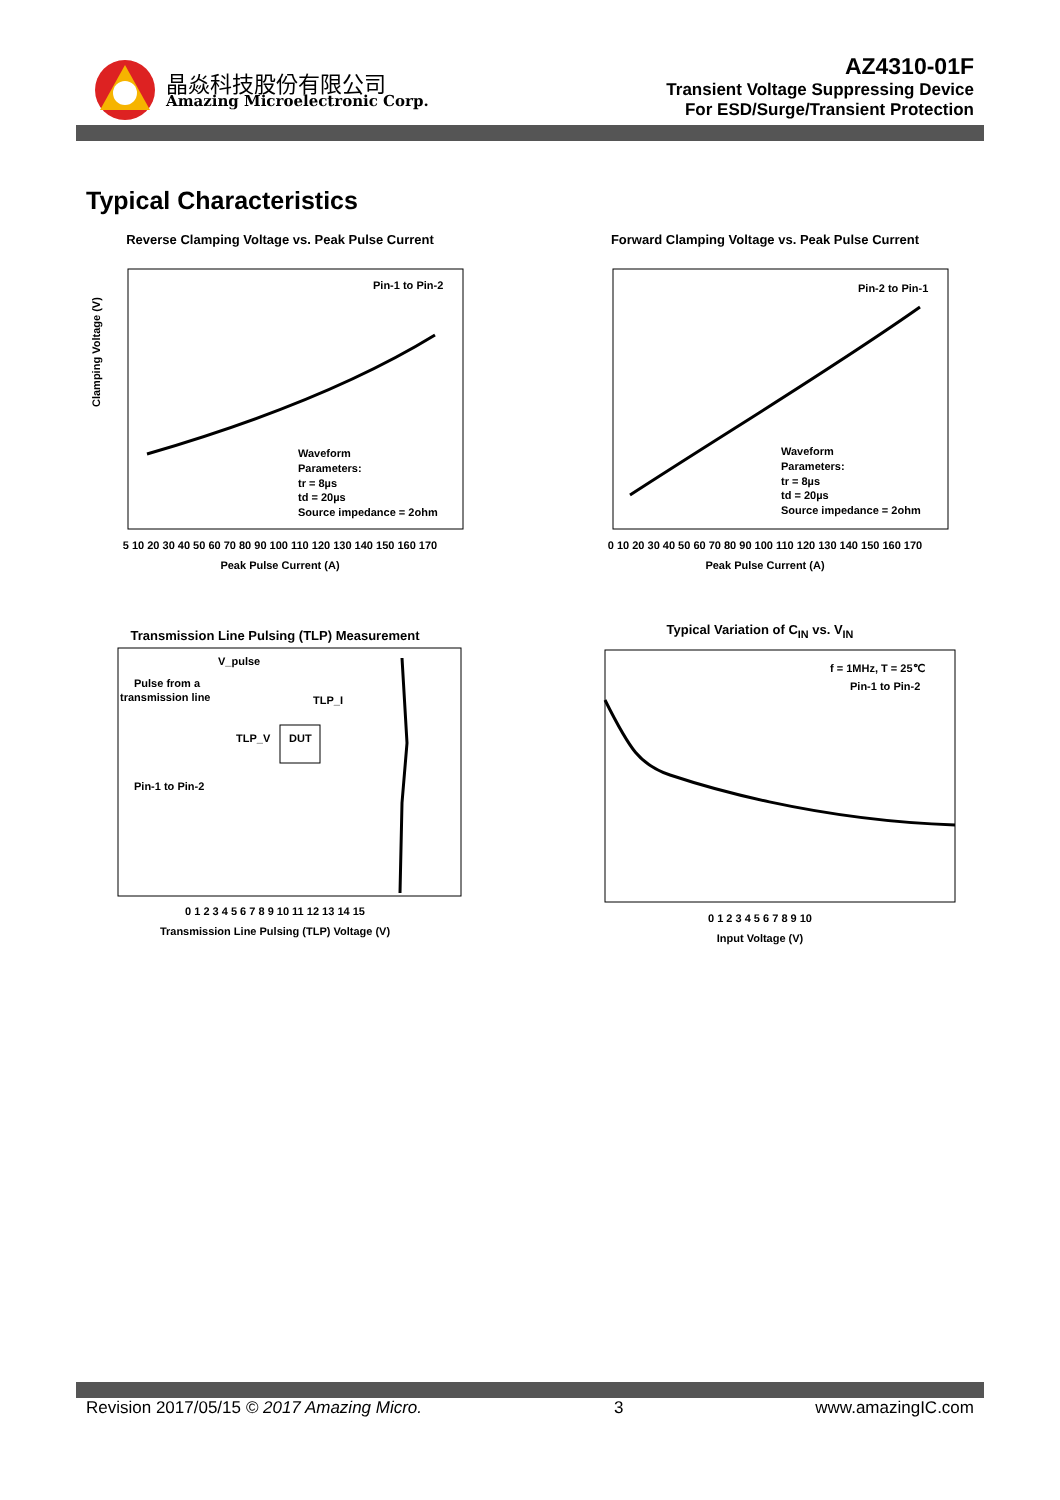晶焱科技股份有限公司
Amazing Microelectronic Corp.
AZ4310-01F
Transient Voltage Suppressing Device
For ESD/Surge/Transient Protection
Typical Characteristics
Reverse Clamping Voltage vs. Peak Pulse Current
Pin-1 to Pin-2
Waveform
Parameters:
tr = 8µs
td = 20µs
Source impedance = 2ohm
Clamping Voltage (V)
5 10 20 30 40 50 60 70 80 90 100 110 120 130 140 150 160 170
Peak Pulse Current (A)
Forward Clamping Voltage vs. Peak Pulse Current
Pin-2 to Pin-1
Waveform
Parameters:
tr = 8µs
td = 20µs
Source impedance = 2ohm
0 10 20 30 40 50 60 70 80 90 100 110 120 130 140 150 160 170
Peak Pulse Current (A)
Transmission Line Pulsing (TLP) Measurement
V_pulse
Pulse from a
transmission line
TLP_I
TLP_V
DUT
Pin-1 to Pin-2
0 1 2 3 4 5 6 7 8 9 10 11 12 13 14 15
Transmission Line Pulsing (TLP) Voltage (V)
Typical Variation of C<sub>IN</sub> vs. V<sub>IN</sub>
f = 1MHz, T = 25℃
Pin-1 to Pin-2
0 1 2 3 4 5 6 7 8 9 10
Input Voltage (V)
Revision 2017/05/15 © 2017 Amazing Micro. 3 www.amazingIC.com